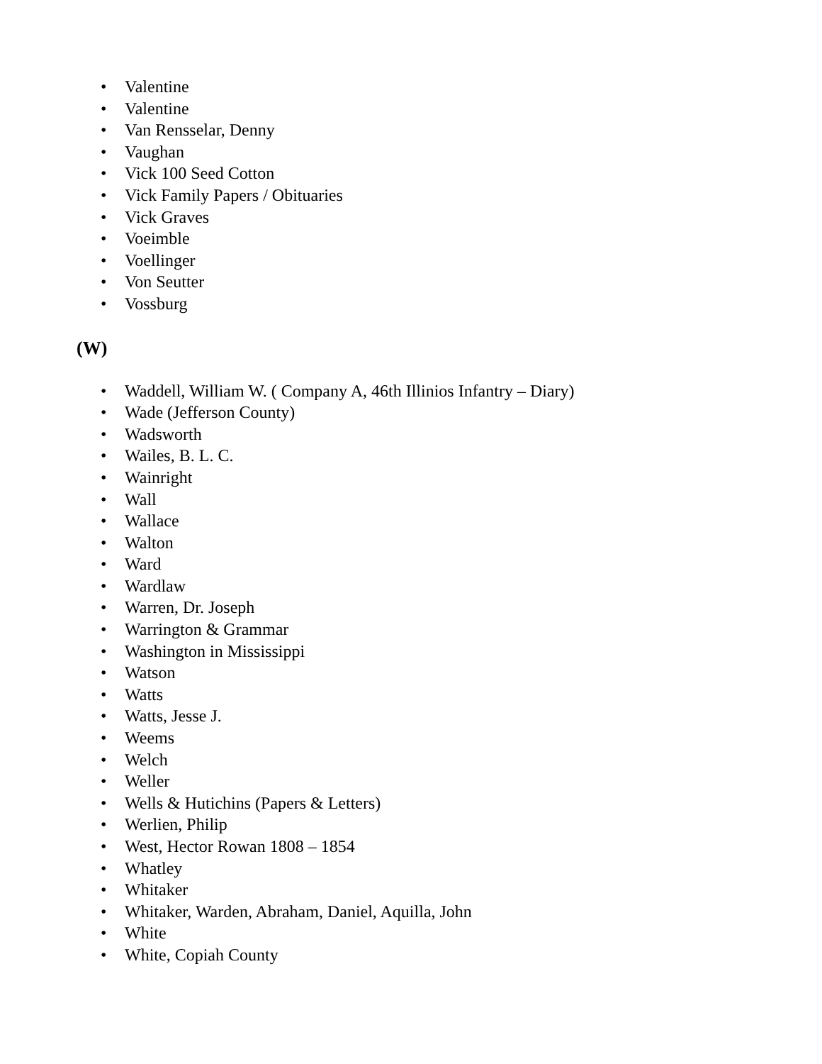• Valentine
• Valentine
• Van Rensselar, Denny
• Vaughan
• Vick 100 Seed Cotton
• Vick Family Papers / Obituaries
• Vick Graves
• Voeimble
• Voellinger
• Von Seutter
• Vossburg
(W)
• Waddell, William W. ( Company A, 46th Illinios Infantry – Diary)
• Wade (Jefferson County)
• Wadsworth
• Wailes, B. L. C.
• Wainright
• Wall
• Wallace
• Walton
• Ward
• Wardlaw
• Warren, Dr. Joseph
• Warrington & Grammar
• Washington in Mississippi
• Watson
• Watts
• Watts, Jesse J.
• Weems
• Welch
• Weller
• Wells & Hutichins (Papers & Letters)
• Werlien, Philip
• West, Hector Rowan 1808 – 1854
• Whatley
• Whitaker
• Whitaker, Warden, Abraham, Daniel, Aquilla, John
• White
• White, Copiah County